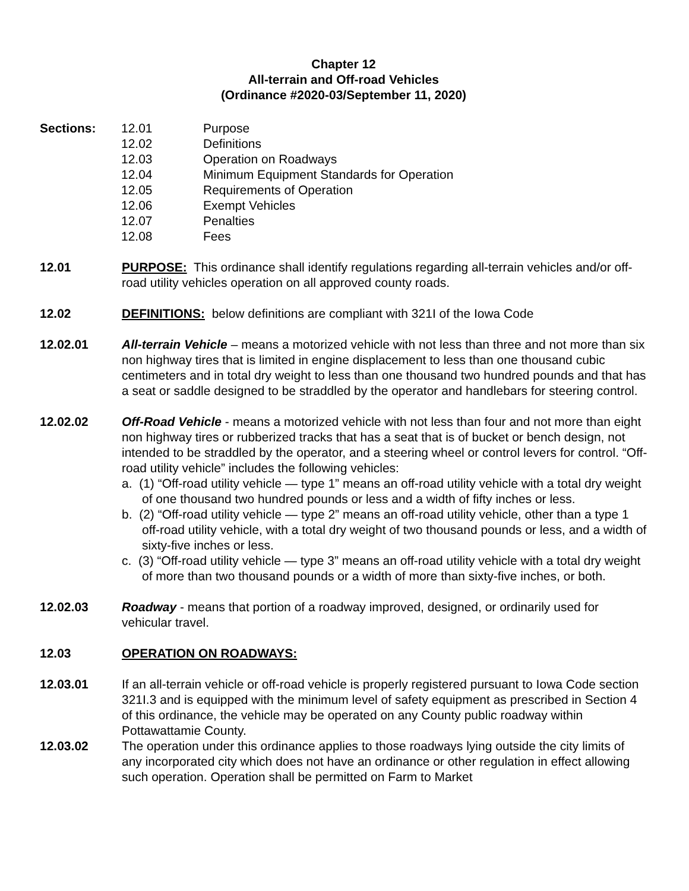Chapter 12
All-terrain and Off-road Vehicles
(Ordinance #2020-03/September 11, 2020)
Sections:
| 12.01 | Purpose |
| 12.02 | Definitions |
| 12.03 | Operation on Roadways |
| 12.04 | Minimum Equipment Standards for Operation |
| 12.05 | Requirements of Operation |
| 12.06 | Exempt Vehicles |
| 12.07 | Penalties |
| 12.08 | Fees |
12.01 PURPOSE: This ordinance shall identify regulations regarding all-terrain vehicles and/or off-road utility vehicles operation on all approved county roads.
12.02 DEFINITIONS: below definitions are compliant with 321I of the Iowa Code
12.02.01 All-terrain Vehicle – means a motorized vehicle with not less than three and not more than six non highway tires that is limited in engine displacement to less than one thousand cubic centimeters and in total dry weight to less than one thousand two hundred pounds and that has a seat or saddle designed to be straddled by the operator and handlebars for steering control.
12.02.02 Off-Road Vehicle - means a motorized vehicle with not less than four and not more than eight non highway tires or rubberized tracks that has a seat that is of bucket or bench design, not intended to be straddled by the operator, and a steering wheel or control levers for control. “Off-road utility vehicle” includes the following vehicles:
a. (1) “Off-road utility vehicle — type 1” means an off-road utility vehicle with a total dry weight of one thousand two hundred pounds or less and a width of fifty inches or less.
b. (2) “Off-road utility vehicle — type 2” means an off-road utility vehicle, other than a type 1 off-road utility vehicle, with a total dry weight of two thousand pounds or less, and a width of sixty-five inches or less.
c. (3) “Off-road utility vehicle — type 3” means an off-road utility vehicle with a total dry weight of more than two thousand pounds or a width of more than sixty-five inches, or both.
12.02.03 Roadway - means that portion of a roadway improved, designed, or ordinarily used for vehicular travel.
12.03 OPERATION ON ROADWAYS:
12.03.01 If an all-terrain vehicle or off-road vehicle is properly registered pursuant to Iowa Code section 321I.3 and is equipped with the minimum level of safety equipment as prescribed in Section 4 of this ordinance, the vehicle may be operated on any County public roadway within Pottawattamie County.
12.03.02 The operation under this ordinance applies to those roadways lying outside the city limits of any incorporated city which does not have an ordinance or other regulation in effect allowing such operation. Operation shall be permitted on Farm to Market